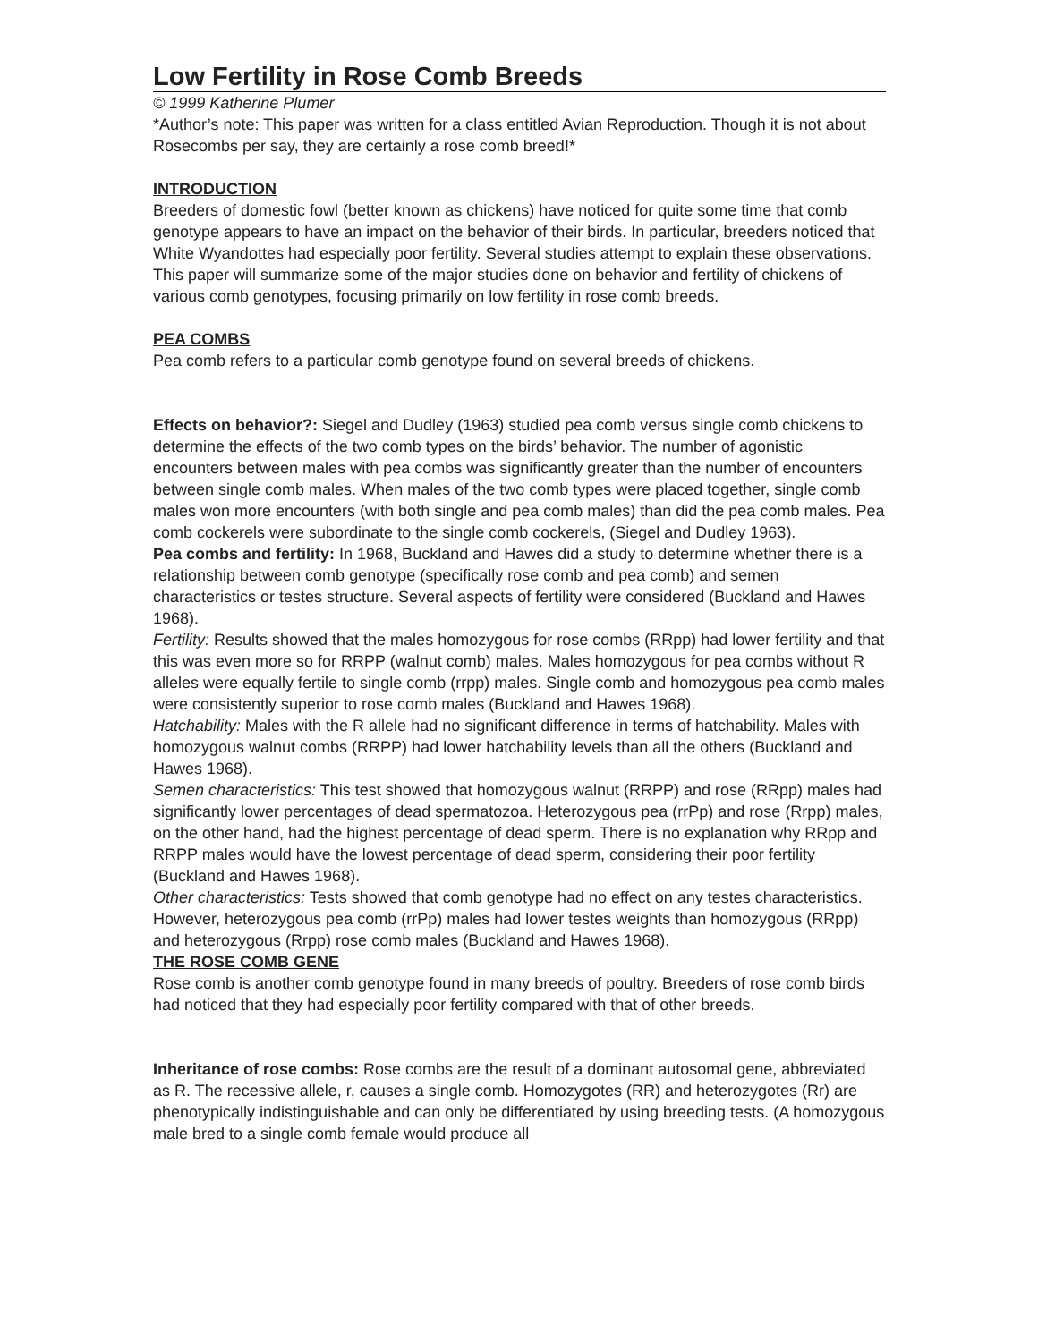Low Fertility in Rose Comb Breeds
© 1999 Katherine Plumer
*Author’s note: This paper was written for a class entitled Avian Reproduction. Though it is not about Rosecombs per say, they are certainly a rose comb breed!*
INTRODUCTION
Breeders of domestic fowl (better known as chickens) have noticed for quite some time that comb genotype appears to have an impact on the behavior of their birds. In particular, breeders noticed that White Wyandottes had especially poor fertility. Several studies attempt to explain these observations. This paper will summarize some of the major studies done on behavior and fertility of chickens of various comb genotypes, focusing primarily on low fertility in rose comb breeds.
PEA COMBS
Pea comb refers to a particular comb genotype found on several breeds of chickens.
Effects on behavior?: Siegel and Dudley (1963) studied pea comb versus single comb chickens to determine the effects of the two comb types on the birds’ behavior. The number of agonistic encounters between males with pea combs was significantly greater than the number of encounters between single comb males. When males of the two comb types were placed together, single comb males won more encounters (with both single and pea comb males) than did the pea comb males. Pea comb cockerels were subordinate to the single comb cockerels, (Siegel and Dudley 1963).
Pea combs and fertility: In 1968, Buckland and Hawes did a study to determine whether there is a relationship between comb genotype (specifically rose comb and pea comb) and semen characteristics or testes structure. Several aspects of fertility were considered (Buckland and Hawes 1968).
Fertility: Results showed that the males homozygous for rose combs (RRpp) had lower fertility and that this was even more so for RRPP (walnut comb) males. Males homozygous for pea combs without R alleles were equally fertile to single comb (rrpp) males. Single comb and homozygous pea comb males were consistently superior to rose comb males (Buckland and Hawes 1968).
Hatchability: Males with the R allele had no significant difference in terms of hatchability. Males with homozygous walnut combs (RRPP) had lower hatchability levels than all the others (Buckland and Hawes 1968).
Semen characteristics: This test showed that homozygous walnut (RRPP) and rose (RRpp) males had significantly lower percentages of dead spermatozoa. Heterozygous pea (rrPp) and rose (Rrpp) males, on the other hand, had the highest percentage of dead sperm. There is no explanation why RRpp and RRPP males would have the lowest percentage of dead sperm, considering their poor fertility (Buckland and Hawes 1968).
Other characteristics: Tests showed that comb genotype had no effect on any testes characteristics. However, heterozygous pea comb (rrPp) males had lower testes weights than homozygous (RRpp) and heterozygous (Rrpp) rose comb males (Buckland and Hawes 1968).
THE ROSE COMB GENE
Rose comb is another comb genotype found in many breeds of poultry. Breeders of rose comb birds had noticed that they had especially poor fertility compared with that of other breeds.
Inheritance of rose combs: Rose combs are the result of a dominant autosomal gene, abbreviated as R. The recessive allele, r, causes a single comb. Homozygotes (RR) and heterozygotes (Rr) are phenotypically indistinguishable and can only be differentiated by using breeding tests. (A homozygous male bred to a single comb female would produce all